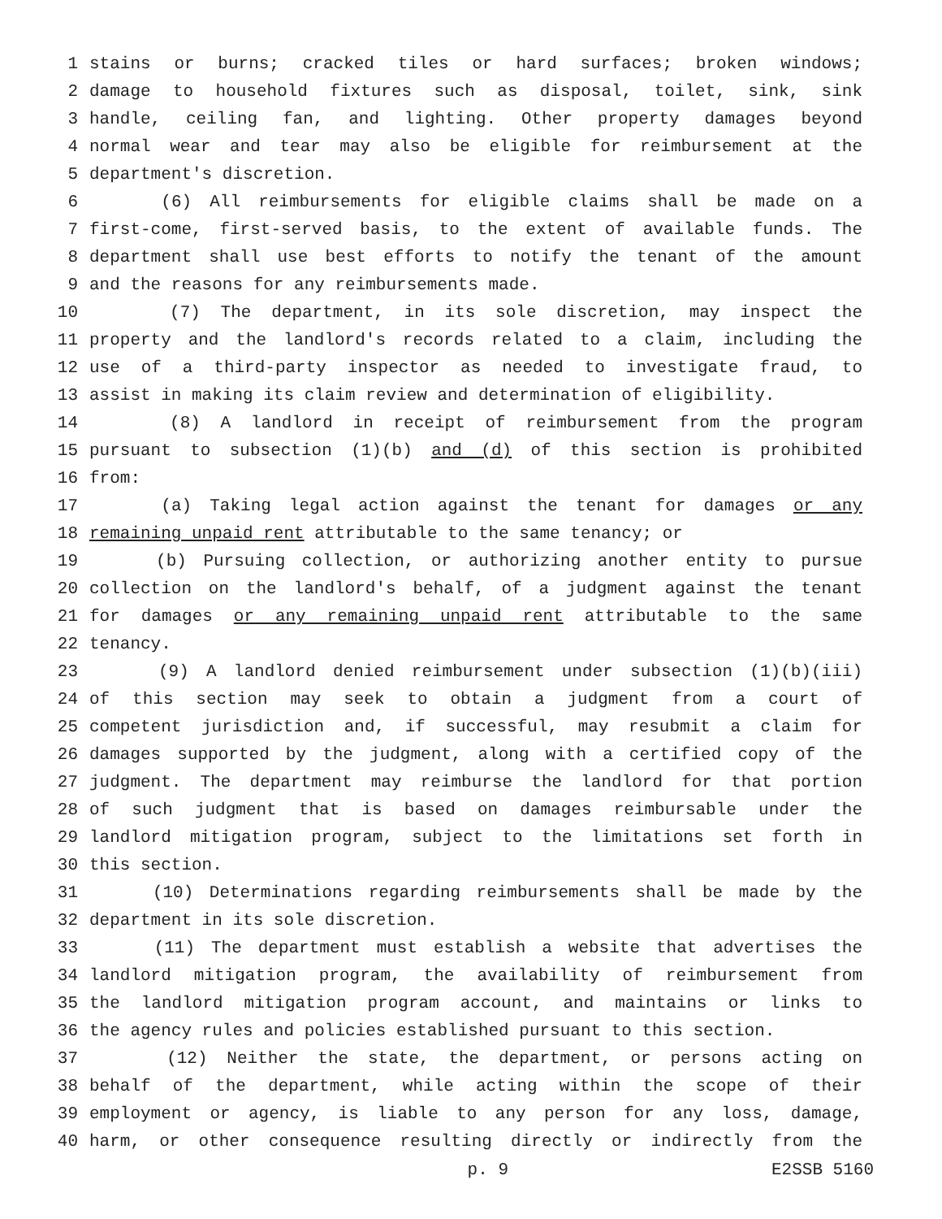1 stains or burns; cracked tiles or hard surfaces; broken windows;
2 damage to household fixtures such as disposal, toilet, sink, sink
3 handle, ceiling fan, and lighting. Other property damages beyond
4 normal wear and tear may also be eligible for reimbursement at the
5 department's discretion.
6 (6) All reimbursements for eligible claims shall be made on a
7 first-come, first-served basis, to the extent of available funds. The
8 department shall use best efforts to notify the tenant of the amount
9 and the reasons for any reimbursements made.
10 (7) The department, in its sole discretion, may inspect the
11 property and the landlord's records related to a claim, including the
12 use of a third-party inspector as needed to investigate fraud, to
13 assist in making its claim review and determination of eligibility.
14 (8) A landlord in receipt of reimbursement from the program
15 pursuant to subsection (1)(b) and (d) of this section is prohibited
16 from:
17 (a) Taking legal action against the tenant for damages or any
18 remaining unpaid rent attributable to the same tenancy; or
19 (b) Pursuing collection, or authorizing another entity to pursue
20 collection on the landlord's behalf, of a judgment against the tenant
21 for damages or any remaining unpaid rent attributable to the same
22 tenancy.
23 (9) A landlord denied reimbursement under subsection (1)(b)(iii)
24 of this section may seek to obtain a judgment from a court of
25 competent jurisdiction and, if successful, may resubmit a claim for
26 damages supported by the judgment, along with a certified copy of the
27 judgment. The department may reimburse the landlord for that portion
28 of such judgment that is based on damages reimbursable under the
29 landlord mitigation program, subject to the limitations set forth in
30 this section.
31 (10) Determinations regarding reimbursements shall be made by the
32 department in its sole discretion.
33 (11) The department must establish a website that advertises the
34 landlord mitigation program, the availability of reimbursement from
35 the landlord mitigation program account, and maintains or links to
36 the agency rules and policies established pursuant to this section.
37 (12) Neither the state, the department, or persons acting on
38 behalf of the department, while acting within the scope of their
39 employment or agency, is liable to any person for any loss, damage,
40 harm, or other consequence resulting directly or indirectly from the
p. 9 E2SSB 5160